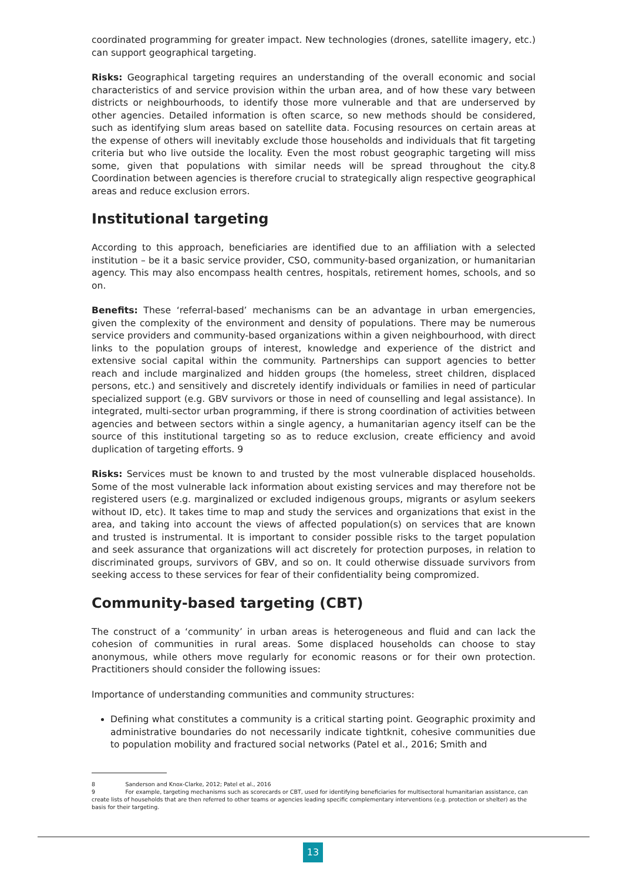coordinated programming for greater impact. New technologies (drones, satellite imagery, etc.) can support geographical targeting.
Risks: Geographical targeting requires an understanding of the overall economic and social characteristics of and service provision within the urban area, and of how these vary between districts or neighbourhoods, to identify those more vulnerable and that are underserved by other agencies. Detailed information is often scarce, so new methods should be considered, such as identifying slum areas based on satellite data. Focusing resources on certain areas at the expense of others will inevitably exclude those households and individuals that fit targeting criteria but who live outside the locality. Even the most robust geographic targeting will miss some, given that populations with similar needs will be spread throughout the city.8 Coordination between agencies is therefore crucial to strategically align respective geographical areas and reduce exclusion errors.
Institutional targeting
According to this approach, beneficiaries are identified due to an affiliation with a selected institution – be it a basic service provider, CSO, community-based organization, or humanitarian agency. This may also encompass health centres, hospitals, retirement homes, schools, and so on.
Benefits: These ‘referral-based’ mechanisms can be an advantage in urban emergencies, given the complexity of the environment and density of populations. There may be numerous service providers and community-based organizations within a given neighbourhood, with direct links to the population groups of interest, knowledge and experience of the district and extensive social capital within the community. Partnerships can support agencies to better reach and include marginalized and hidden groups (the homeless, street children, displaced persons, etc.) and sensitively and discretely identify individuals or families in need of particular specialized support (e.g. GBV survivors or those in need of counselling and legal assistance). In integrated, multi-sector urban programming, if there is strong coordination of activities between agencies and between sectors within a single agency, a humanitarian agency itself can be the source of this institutional targeting so as to reduce exclusion, create efficiency and avoid duplication of targeting efforts. 9
Risks: Services must be known to and trusted by the most vulnerable displaced households. Some of the most vulnerable lack information about existing services and may therefore not be registered users (e.g. marginalized or excluded indigenous groups, migrants or asylum seekers without ID, etc). It takes time to map and study the services and organizations that exist in the area, and taking into account the views of affected population(s) on services that are known and trusted is instrumental. It is important to consider possible risks to the target population and seek assurance that organizations will act discretely for protection purposes, in relation to discriminated groups, survivors of GBV, and so on. It could otherwise dissuade survivors from seeking access to these services for fear of their confidentiality being compromized.
Community-based targeting (CBT)
The construct of a ‘community’ in urban areas is heterogeneous and fluid and can lack the cohesion of communities in rural areas. Some displaced households can choose to stay anonymous, while others move regularly for economic reasons or for their own protection. Practitioners should consider the following issues:
Importance of understanding communities and community structures:
Defining what constitutes a community is a critical starting point. Geographic proximity and administrative boundaries do not necessarily indicate tightknit, cohesive communities due to population mobility and fractured social networks (Patel et al., 2016; Smith and
8 Sanderson and Knox-Clarke, 2012; Patel et al., 2016
9 For example, targeting mechanisms such as scorecards or CBT, used for identifying beneficiaries for multisectoral humanitarian assistance, can create lists of households that are then referred to other teams or agencies leading specific complementary interventions (e.g. protection or shelter) as the basis for their targeting.
13